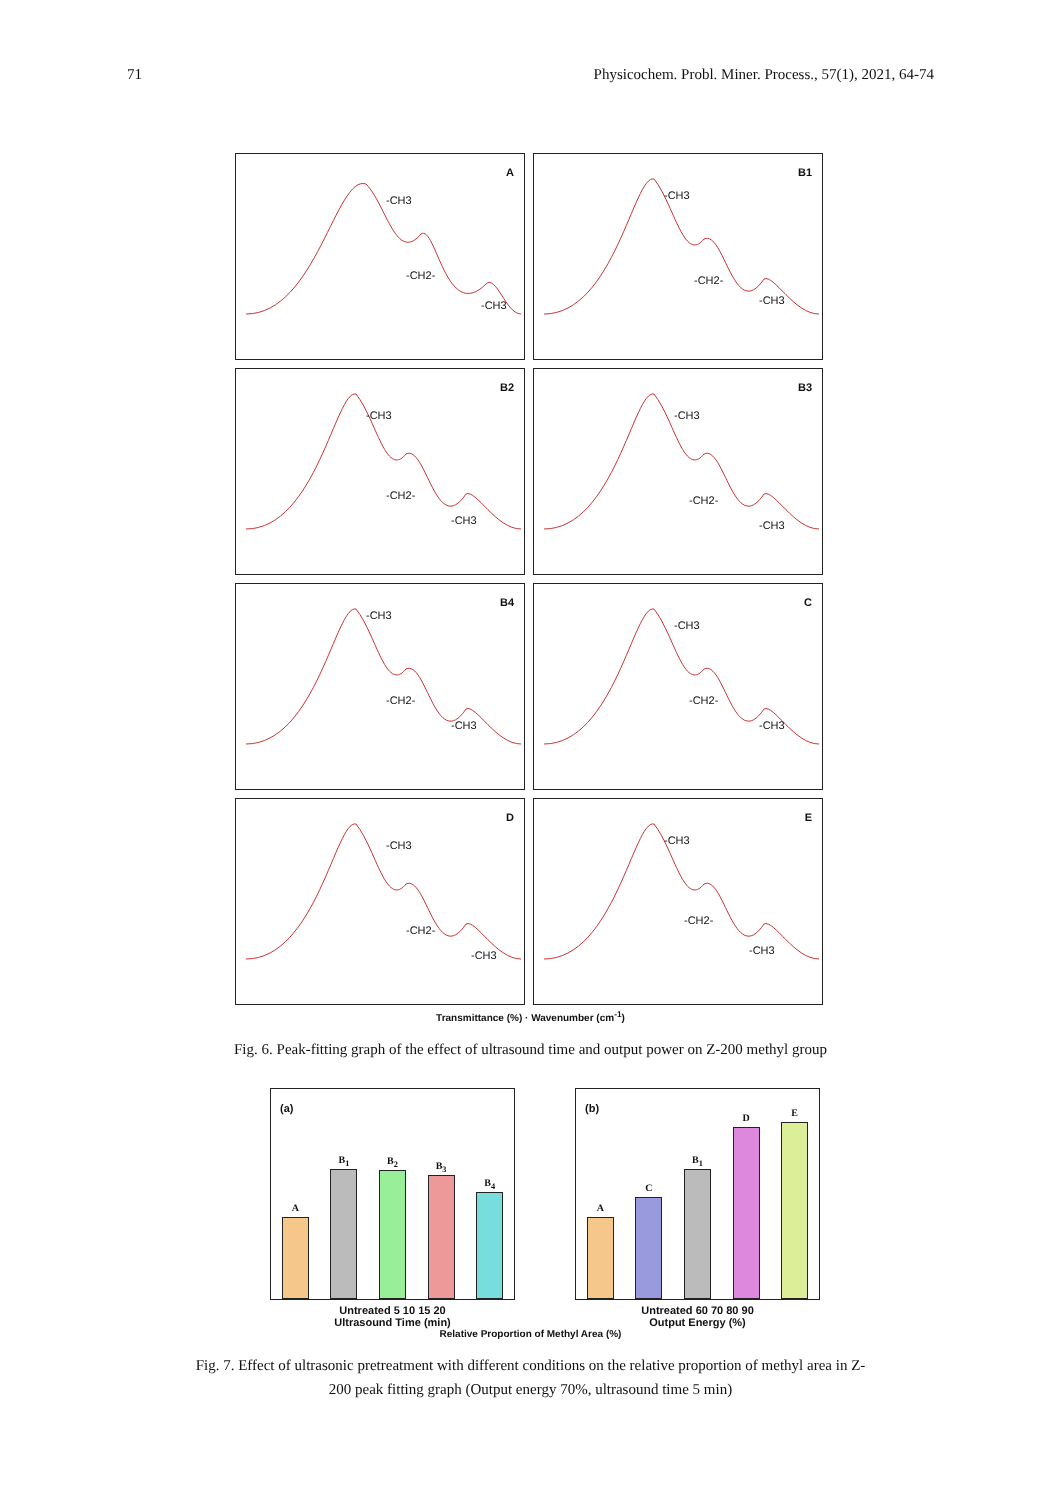71 Physicochem. Probl. Miner. Process., 57(1), 2021, 64-74
A
-CH3
-CH2-
-CH3
B1
-CH3
-CH2-
-CH3
B2
-CH3
-CH2-
-CH3
B3
-CH3
-CH2-
-CH3
B4
-CH3
-CH2-
-CH3
C
-CH3
-CH2-
-CH3
D
-CH3
-CH2-
-CH3
E
-CH3
-CH2-
-CH3
Transmittance (%) · Wavenumber (cm<sup>-1</sup>)
Fig. 6. Peak-fitting graph of the effect of ultrasound time and output power on Z-200 methyl group
(a)
A
B<sub>1</sub>
B<sub>2</sub>
B<sub>3</sub>
B<sub>4</sub>
Untreated 5 10 15 20
Ultrasound Time (min)
(b)
A
C
B<sub>1</sub>
D
E
Untreated 60 70 80 90
Output Energy (%)
Relative Proportion of Methyl Area (%)
Fig. 7. Effect of ultrasonic pretreatment with different conditions on the relative proportion of methyl area in Z-
200 peak fitting graph (Output energy 70%, ultrasound time 5 min)